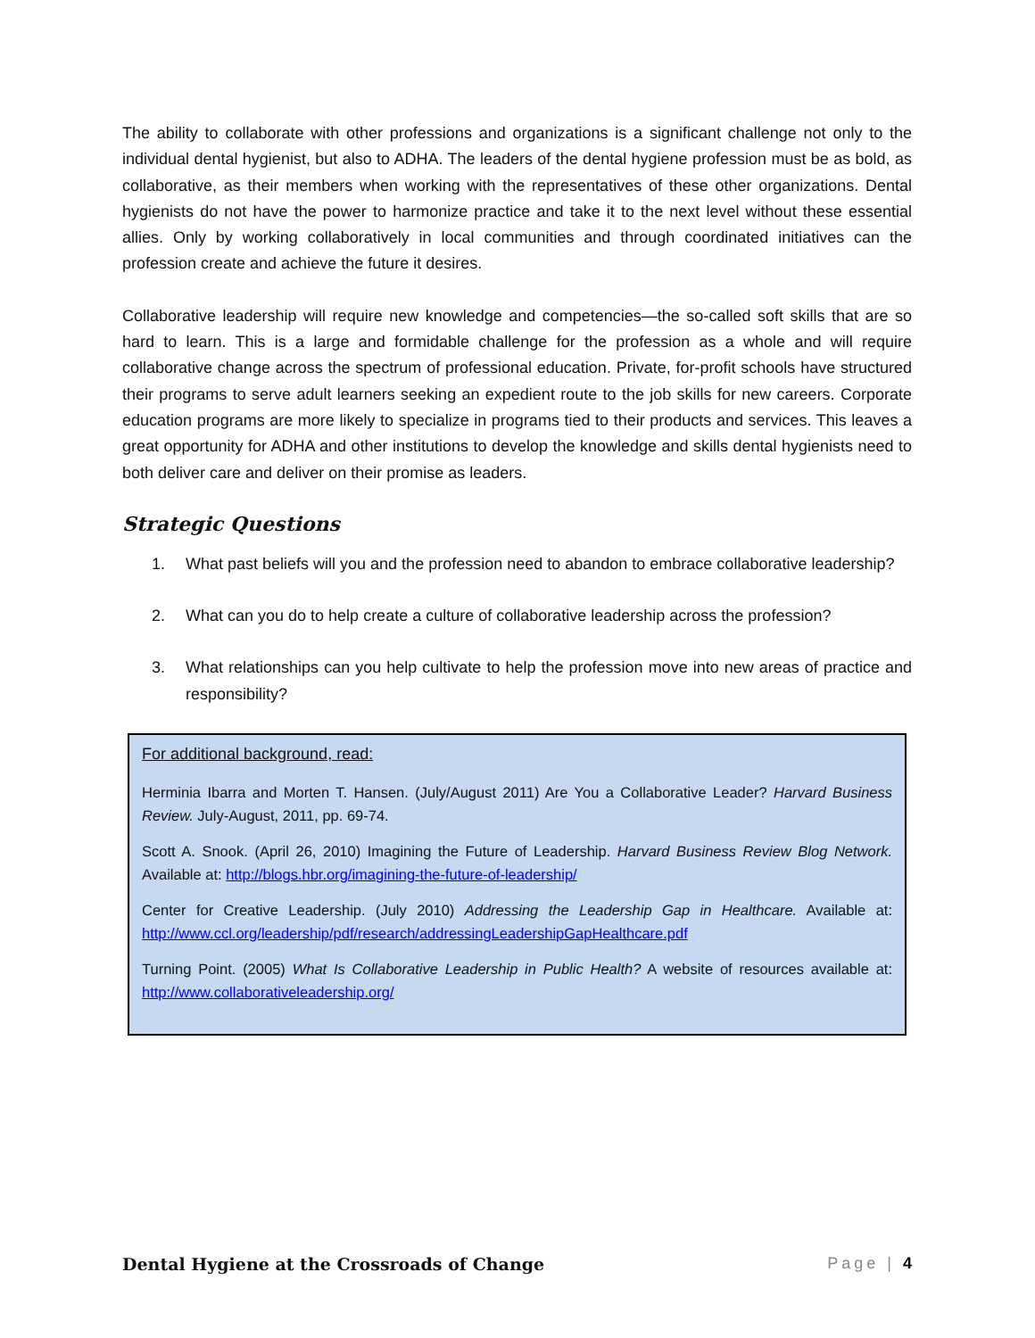The ability to collaborate with other professions and organizations is a significant challenge not only to the individual dental hygienist, but also to ADHA. The leaders of the dental hygiene profession must be as bold, as collaborative, as their members when working with the representatives of these other organizations. Dental hygienists do not have the power to harmonize practice and take it to the next level without these essential allies. Only by working collaboratively in local communities and through coordinated initiatives can the profession create and achieve the future it desires.
Collaborative leadership will require new knowledge and competencies—the so-called soft skills that are so hard to learn. This is a large and formidable challenge for the profession as a whole and will require collaborative change across the spectrum of professional education. Private, for-profit schools have structured their programs to serve adult learners seeking an expedient route to the job skills for new careers. Corporate education programs are more likely to specialize in programs tied to their products and services. This leaves a great opportunity for ADHA and other institutions to develop the knowledge and skills dental hygienists need to both deliver care and deliver on their promise as leaders.
Strategic Questions
1. What past beliefs will you and the profession need to abandon to embrace collaborative leadership?
2. What can you do to help create a culture of collaborative leadership across the profession?
3. What relationships can you help cultivate to help the profession move into new areas of practice and responsibility?
For additional background, read:
Herminia Ibarra and Morten T. Hansen. (July/August 2011) Are You a Collaborative Leader? Harvard Business Review. July-August, 2011, pp. 69-74.
Scott A. Snook. (April 26, 2010) Imagining the Future of Leadership. Harvard Business Review Blog Network. Available at: http://blogs.hbr.org/imagining-the-future-of-leadership/
Center for Creative Leadership. (July 2010) Addressing the Leadership Gap in Healthcare. Available at: http://www.ccl.org/leadership/pdf/research/addressingLeadershipGapHealthcare.pdf
Turning Point. (2005) What Is Collaborative Leadership in Public Health? A website of resources available at: http://www.collaborativeleadership.org/
Dental Hygiene at the Crossroads of Change Page | 4